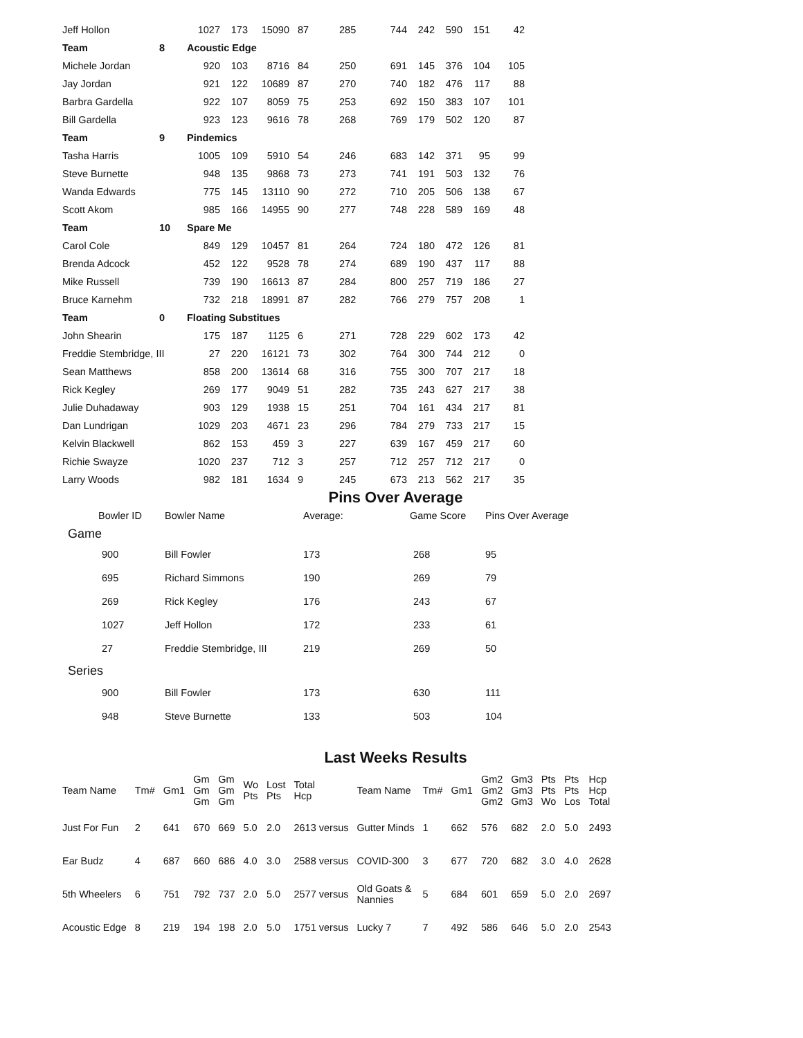| Jeff Hollon | | 1027 | 173 | 15090 | 87 | 285 | 744 | 242 | 590 | 151 | 42 |
| Team | 8 | Acoustic Edge | | | | | | | | | |
| Michele Jordan | | 920 | 103 | 8716 | 84 | 250 | 691 | 145 | 376 | 104 | 105 |
| Jay Jordan | | 921 | 122 | 10689 | 87 | 270 | 740 | 182 | 476 | 117 | 88 |
| Barbra Gardella | | 922 | 107 | 8059 | 75 | 253 | 692 | 150 | 383 | 107 | 101 |
| Bill Gardella | | 923 | 123 | 9616 | 78 | 268 | 769 | 179 | 502 | 120 | 87 |
| Team | 9 | Pindemics | | | | | | | | | |
| Tasha Harris | | 1005 | 109 | 5910 | 54 | 246 | 683 | 142 | 371 | 95 | 99 |
| Steve Burnette | | 948 | 135 | 9868 | 73 | 273 | 741 | 191 | 503 | 132 | 76 |
| Wanda Edwards | | 775 | 145 | 13110 | 90 | 272 | 710 | 205 | 506 | 138 | 67 |
| Scott Akom | | 985 | 166 | 14955 | 90 | 277 | 748 | 228 | 589 | 169 | 48 |
| Team | 10 | Spare Me | | | | | | | | | |
| Carol Cole | | 849 | 129 | 10457 | 81 | 264 | 724 | 180 | 472 | 126 | 81 |
| Brenda Adcock | | 452 | 122 | 9528 | 78 | 274 | 689 | 190 | 437 | 117 | 88 |
| Mike Russell | | 739 | 190 | 16613 | 87 | 284 | 800 | 257 | 719 | 186 | 27 |
| Bruce Karnehm | | 732 | 218 | 18991 | 87 | 282 | 766 | 279 | 757 | 208 | 1 |
| Team | 0 | Floating Substitues | | | | | | | | | |
| John Shearin | | 175 | 187 | 1125 | 6 | 271 | 728 | 229 | 602 | 173 | 42 |
| Freddie Stembridge, III | | 27 | 220 | 16121 | 73 | 302 | 764 | 300 | 744 | 212 | 0 |
| Sean Matthews | | 858 | 200 | 13614 | 68 | 316 | 755 | 300 | 707 | 217 | 18 |
| Rick Kegley | | 269 | 177 | 9049 | 51 | 282 | 735 | 243 | 627 | 217 | 38 |
| Julie Duhadaway | | 903 | 129 | 1938 | 15 | 251 | 704 | 161 | 434 | 217 | 81 |
| Dan Lundrigan | | 1029 | 203 | 4671 | 23 | 296 | 784 | 279 | 733 | 217 | 15 |
| Kelvin Blackwell | | 862 | 153 | 459 | 3 | 227 | 639 | 167 | 459 | 217 | 60 |
| Richie Swayze | | 1020 | 237 | 712 | 3 | 257 | 712 | 257 | 712 | 217 | 0 |
| Larry Woods | | 982 | 181 | 1634 | 9 | 245 | 673 | 213 | 562 | 217 | 35 |
Pins Over Average
| Bowler ID | Bowler Name | Average: | Game Score | Pins Over Average |
| --- | --- | --- | --- | --- |
| Game | | | | |
| 900 | Bill Fowler | 173 | 268 | 95 |
| 695 | Richard Simmons | 190 | 269 | 79 |
| 269 | Rick Kegley | 176 | 243 | 67 |
| 1027 | Jeff Hollon | 172 | 233 | 61 |
| 27 | Freddie Stembridge, III | 219 | 269 | 50 |
| Series | | | | |
| 900 | Bill Fowler | 173 | 630 | 111 |
| 948 | Steve Burnette | 133 | 503 | 104 |
Last Weeks Results
| Team Name | Tm# | Gm1 | Gm Gm Gm | Gm Gm Gm | Wo Pts | Lost Pts | Total Hcp | Team Name | Tm# | Gm1 | Gm2 Gm2 Gm2 | Gm3 Gm3 Gm3 | Pts Pts Wo | Pts Pts Los | Hcp Hcp Total |
| Just For Fun | 2 | 641 | 670 | 669 | 5.0 | 2.0 | 2613 versus | Gutter Minds | 1 | 662 | 576 | 682 | 2.0 | 5.0 | 2493 |
| Ear Budz | 4 | 687 | 660 | 686 | 4.0 | 3.0 | 2588 versus | COVID-300 | 3 | 677 | 720 | 682 | 3.0 | 4.0 | 2628 |
| 5th Wheelers | 6 | 751 | 792 | 737 | 2.0 | 5.0 | 2577 versus | Old Goats & Nannies | 5 | 684 | 601 | 659 | 5.0 | 2.0 | 2697 |
| Acoustic Edge | 8 | 219 | 194 | 198 | 2.0 | 5.0 | 1751 versus | Lucky 7 | 7 | 492 | 586 | 646 | 5.0 | 2.0 | 2543 |